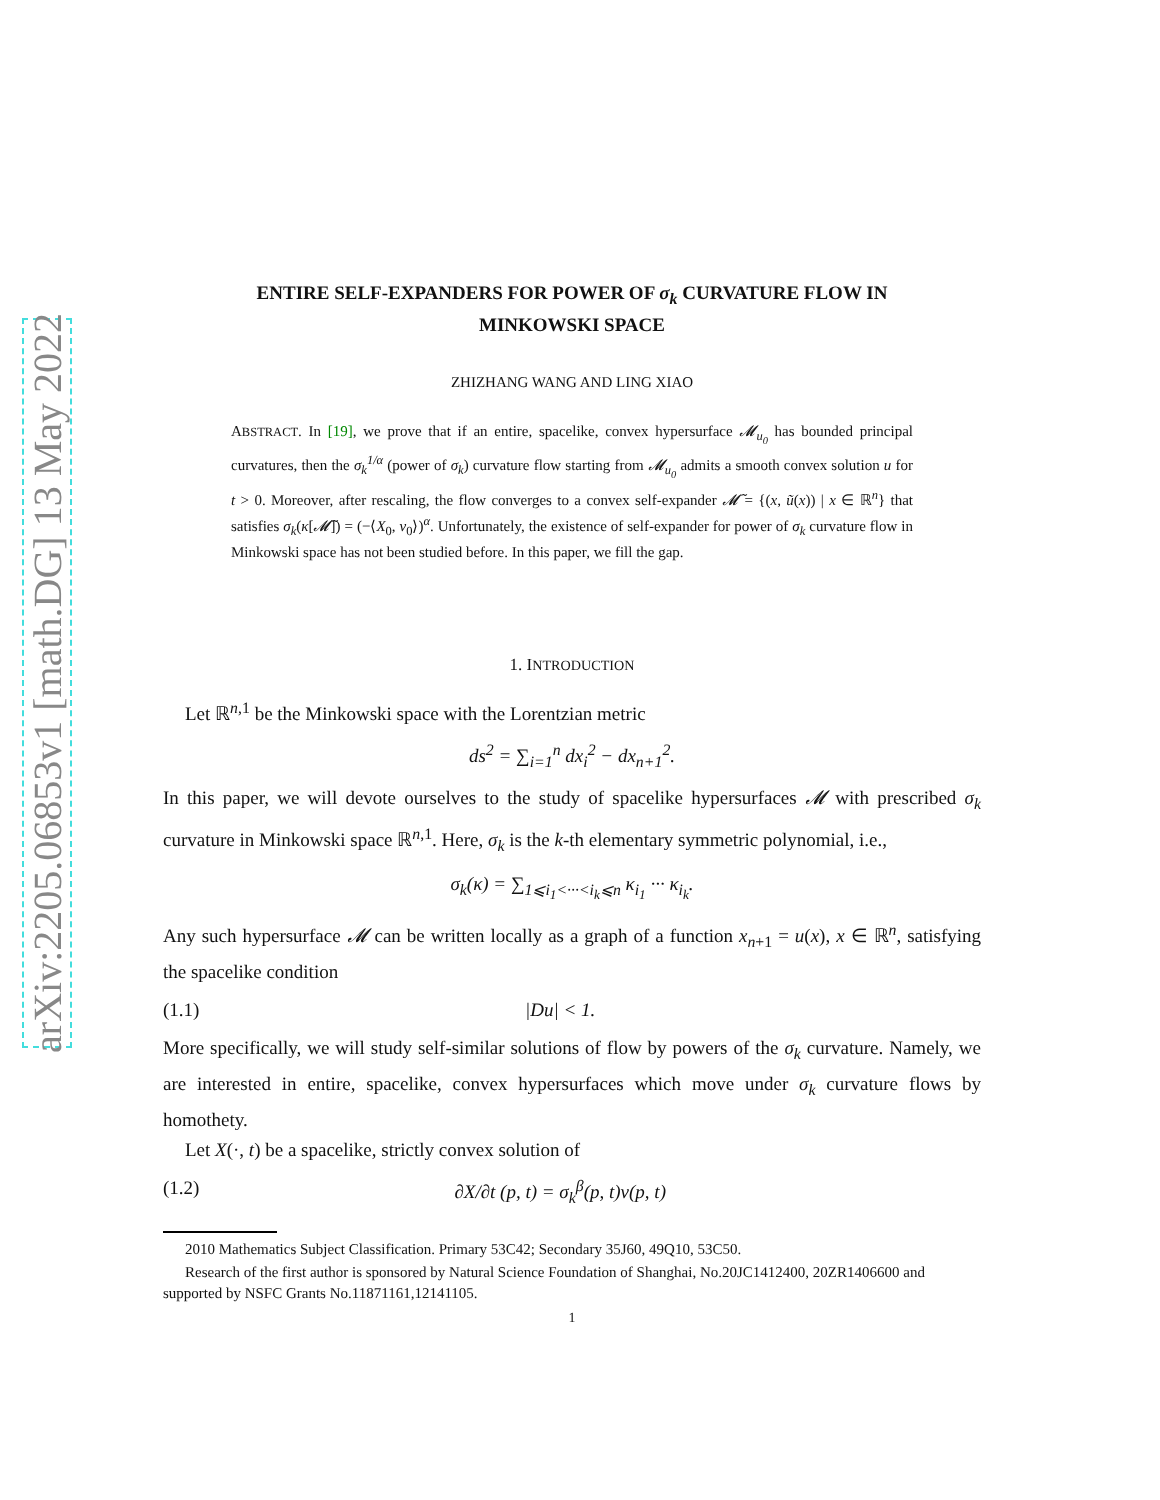arXiv:2205.06853v1 [math.DG] 13 May 2022
ENTIRE SELF-EXPANDERS FOR POWER OF σ<sub>k</sub> CURVATURE FLOW IN
MINKOWSKI SPACE
ZHIZHANG WANG AND LING XIAO
ABSTRACT. In [19], we prove that if an entire, spacelike, convex hypersurface 𝓜<sub>u<sub>0</sub></sub> has bounded principal curvatures, then the σ<sub>k</sub><sup>1/α</sup> (power of σ<sub>k</sub>) curvature flow starting from 𝓜<sub>u<sub>0</sub></sub> admits a smooth convex solution u for t > 0. Moreover, after rescaling, the flow converges to a convex self-expander 𝓜̃ = {(x, ũ(x)) | x ∈ ℝ<sup>n</sup>} that satisfies σ<sub>k</sub>(κ[𝓜̃]) = (−⟨X<sub>0</sub>, ν<sub>0</sub>⟩)<sup>α</sup>. Unfortunately, the existence of self-expander for power of σ<sub>k</sub> curvature flow in Minkowski space has not been studied before. In this paper, we fill the gap.
1. INTRODUCTION
Let ℝ<sup>n,1</sup> be the Minkowski space with the Lorentzian metric
ds<sup>2</sup> = ∑<sub>i=1</sub><sup>n</sup> dx<sub>i</sub><sup>2</sup> − dx<sub>n+1</sub><sup>2</sup>.
In this paper, we will devote ourselves to the study of spacelike hypersurfaces 𝓜 with prescribed σ<sub>k</sub> curvature in Minkowski space ℝ<sup>n,1</sup>. Here, σ<sub>k</sub> is the k-th elementary symmetric polynomial, i.e.,
σ<sub>k</sub>(κ) = ∑<sub>1⩽i<sub>1</sub><···<i<sub>k</sub>⩽n</sub> κ<sub>i<sub>1</sub></sub> ··· κ<sub>i<sub>k</sub></sub>.
Any such hypersurface 𝓜 can be written locally as a graph of a function x<sub>n+1</sub> = u(x), x ∈ ℝ<sup>n</sup>, satisfying the spacelike condition
(1.1) |Du| < 1.
More specifically, we will study self-similar solutions of flow by powers of the σ<sub>k</sub> curvature. Namely, we are interested in entire, spacelike, convex hypersurfaces which move under σ<sub>k</sub> curvature flows by homothety.
Let X(·, t) be a spacelike, strictly convex solution of
(1.2) ∂X/∂t (p, t) = σ<sub>k</sub><sup>β</sup>(p, t)ν(p, t)
2010 Mathematics Subject Classification. Primary 53C42; Secondary 35J60, 49Q10, 53C50.
Research of the first author is sponsored by Natural Science Foundation of Shanghai, No.20JC1412400, 20ZR1406600 and supported by NSFC Grants No.11871161,12141105.
1